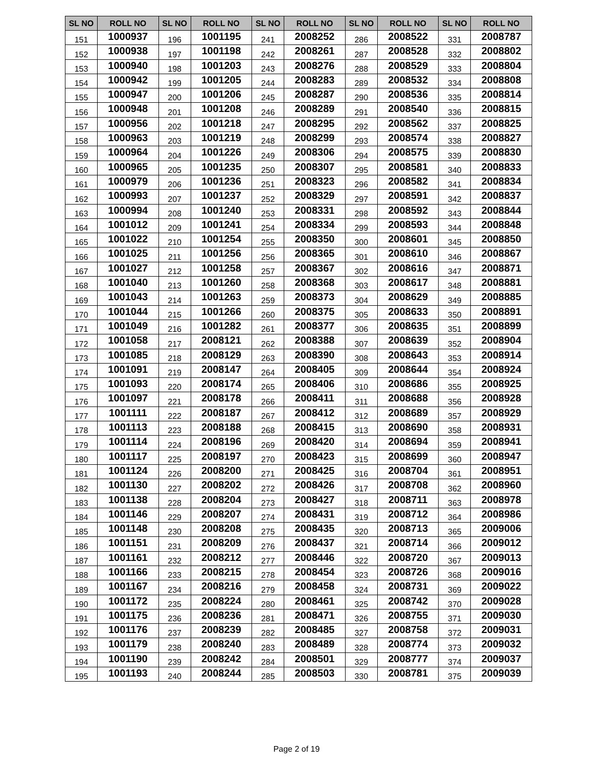| SL NO | ROLL NO | SL NO | ROLL NO | SL NO | ROLL NO | SL NO | ROLL NO | SL NO | ROLL NO |
| --- | --- | --- | --- | --- | --- | --- | --- | --- | --- |
| 151 | 1000937 | 196 | 1001195 | 241 | 2008252 | 286 | 2008522 | 331 | 2008787 |
| 152 | 1000938 | 197 | 1001198 | 242 | 2008261 | 287 | 2008528 | 332 | 2008802 |
| 153 | 1000940 | 198 | 1001203 | 243 | 2008276 | 288 | 2008529 | 333 | 2008804 |
| 154 | 1000942 | 199 | 1001205 | 244 | 2008283 | 289 | 2008532 | 334 | 2008808 |
| 155 | 1000947 | 200 | 1001206 | 245 | 2008287 | 290 | 2008536 | 335 | 2008814 |
| 156 | 1000948 | 201 | 1001208 | 246 | 2008289 | 291 | 2008540 | 336 | 2008815 |
| 157 | 1000956 | 202 | 1001218 | 247 | 2008295 | 292 | 2008562 | 337 | 2008825 |
| 158 | 1000963 | 203 | 1001219 | 248 | 2008299 | 293 | 2008574 | 338 | 2008827 |
| 159 | 1000964 | 204 | 1001226 | 249 | 2008306 | 294 | 2008575 | 339 | 2008830 |
| 160 | 1000965 | 205 | 1001235 | 250 | 2008307 | 295 | 2008581 | 340 | 2008833 |
| 161 | 1000979 | 206 | 1001236 | 251 | 2008323 | 296 | 2008582 | 341 | 2008834 |
| 162 | 1000993 | 207 | 1001237 | 252 | 2008329 | 297 | 2008591 | 342 | 2008837 |
| 163 | 1000994 | 208 | 1001240 | 253 | 2008331 | 298 | 2008592 | 343 | 2008844 |
| 164 | 1001012 | 209 | 1001241 | 254 | 2008334 | 299 | 2008593 | 344 | 2008848 |
| 165 | 1001022 | 210 | 1001254 | 255 | 2008350 | 300 | 2008601 | 345 | 2008850 |
| 166 | 1001025 | 211 | 1001256 | 256 | 2008365 | 301 | 2008610 | 346 | 2008867 |
| 167 | 1001027 | 212 | 1001258 | 257 | 2008367 | 302 | 2008616 | 347 | 2008871 |
| 168 | 1001040 | 213 | 1001260 | 258 | 2008368 | 303 | 2008617 | 348 | 2008881 |
| 169 | 1001043 | 214 | 1001263 | 259 | 2008373 | 304 | 2008629 | 349 | 2008885 |
| 170 | 1001044 | 215 | 1001266 | 260 | 2008375 | 305 | 2008633 | 350 | 2008891 |
| 171 | 1001049 | 216 | 1001282 | 261 | 2008377 | 306 | 2008635 | 351 | 2008899 |
| 172 | 1001058 | 217 | 2008121 | 262 | 2008388 | 307 | 2008639 | 352 | 2008904 |
| 173 | 1001085 | 218 | 2008129 | 263 | 2008390 | 308 | 2008643 | 353 | 2008914 |
| 174 | 1001091 | 219 | 2008147 | 264 | 2008405 | 309 | 2008644 | 354 | 2008924 |
| 175 | 1001093 | 220 | 2008174 | 265 | 2008406 | 310 | 2008686 | 355 | 2008925 |
| 176 | 1001097 | 221 | 2008178 | 266 | 2008411 | 311 | 2008688 | 356 | 2008928 |
| 177 | 1001111 | 222 | 2008187 | 267 | 2008412 | 312 | 2008689 | 357 | 2008929 |
| 178 | 1001113 | 223 | 2008188 | 268 | 2008415 | 313 | 2008690 | 358 | 2008931 |
| 179 | 1001114 | 224 | 2008196 | 269 | 2008420 | 314 | 2008694 | 359 | 2008941 |
| 180 | 1001117 | 225 | 2008197 | 270 | 2008423 | 315 | 2008699 | 360 | 2008947 |
| 181 | 1001124 | 226 | 2008200 | 271 | 2008425 | 316 | 2008704 | 361 | 2008951 |
| 182 | 1001130 | 227 | 2008202 | 272 | 2008426 | 317 | 2008708 | 362 | 2008960 |
| 183 | 1001138 | 228 | 2008204 | 273 | 2008427 | 318 | 2008711 | 363 | 2008978 |
| 184 | 1001146 | 229 | 2008207 | 274 | 2008431 | 319 | 2008712 | 364 | 2008986 |
| 185 | 1001148 | 230 | 2008208 | 275 | 2008435 | 320 | 2008713 | 365 | 2009006 |
| 186 | 1001151 | 231 | 2008209 | 276 | 2008437 | 321 | 2008714 | 366 | 2009012 |
| 187 | 1001161 | 232 | 2008212 | 277 | 2008446 | 322 | 2008720 | 367 | 2009013 |
| 188 | 1001166 | 233 | 2008215 | 278 | 2008454 | 323 | 2008726 | 368 | 2009016 |
| 189 | 1001167 | 234 | 2008216 | 279 | 2008458 | 324 | 2008731 | 369 | 2009022 |
| 190 | 1001172 | 235 | 2008224 | 280 | 2008461 | 325 | 2008742 | 370 | 2009028 |
| 191 | 1001175 | 236 | 2008236 | 281 | 2008471 | 326 | 2008755 | 371 | 2009030 |
| 192 | 1001176 | 237 | 2008239 | 282 | 2008485 | 327 | 2008758 | 372 | 2009031 |
| 193 | 1001179 | 238 | 2008240 | 283 | 2008489 | 328 | 2008774 | 373 | 2009032 |
| 194 | 1001190 | 239 | 2008242 | 284 | 2008501 | 329 | 2008777 | 374 | 2009037 |
| 195 | 1001193 | 240 | 2008244 | 285 | 2008503 | 330 | 2008781 | 375 | 2009039 |
Page 2 of 19